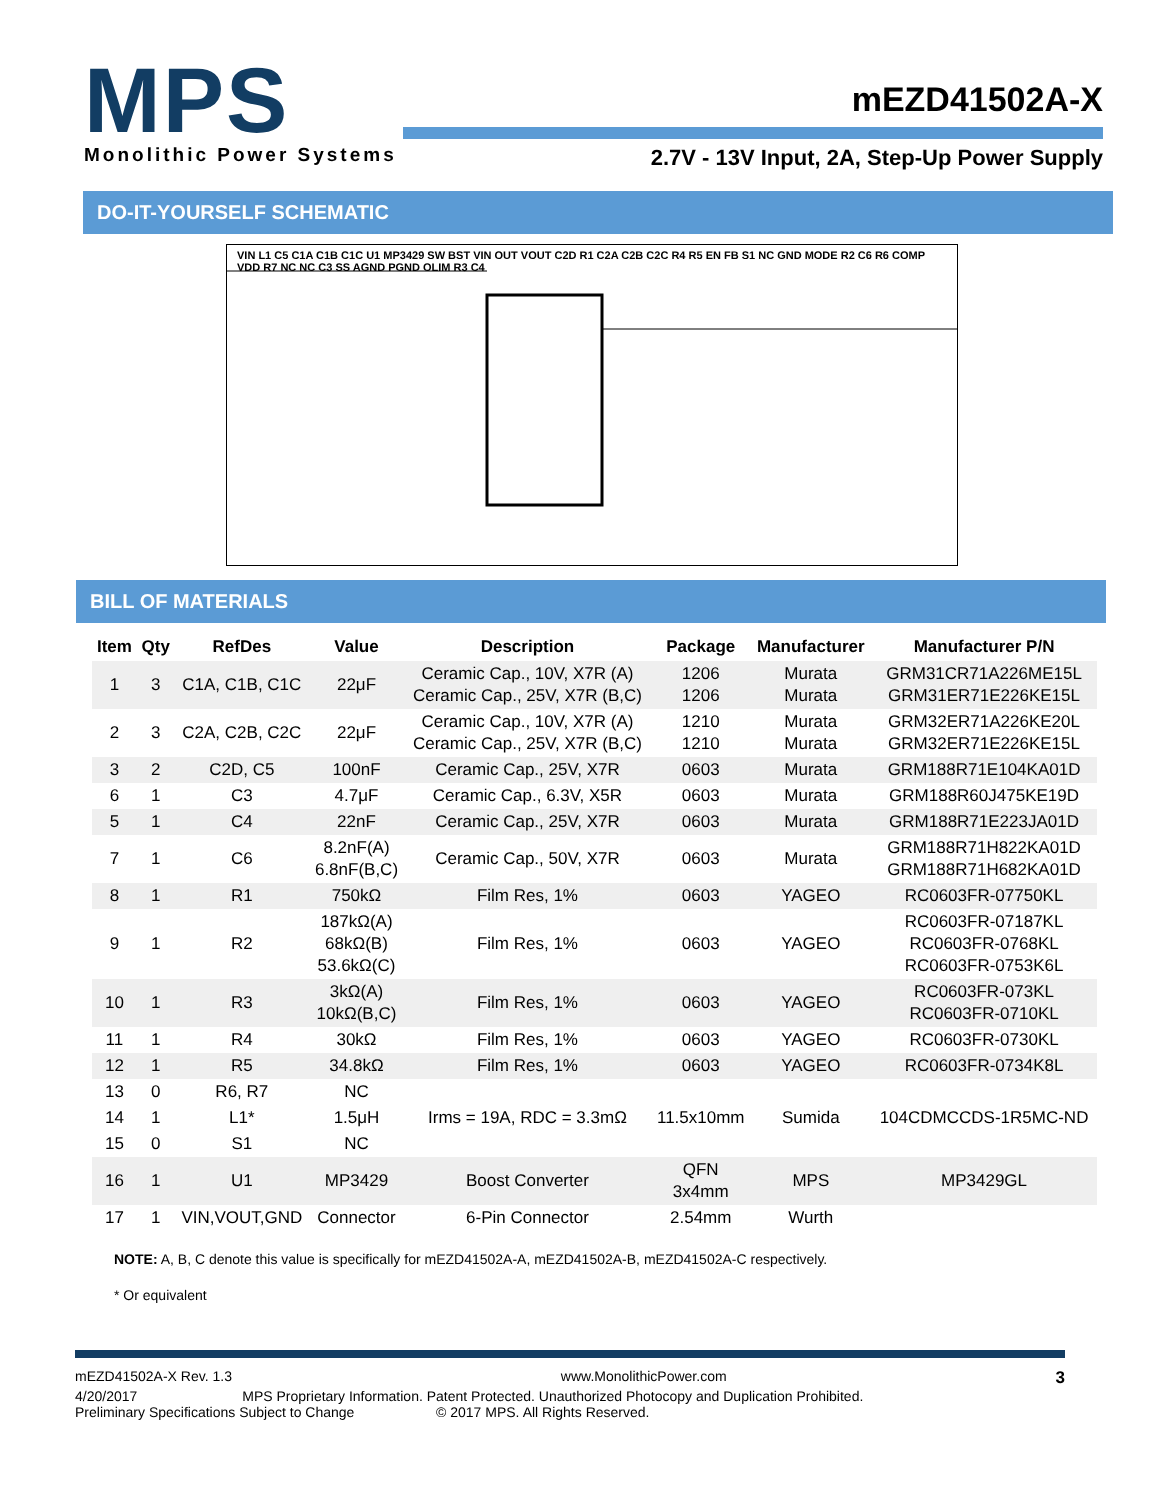MPS
Monolithic Power Systems
mEZD41502A-X
2.7V - 13V Input, 2A, Step-Up Power Supply
DO-IT-YOURSELF SCHEMATIC
VIN L1 C5 C1A C1B C1C U1 MP3429 SW BST VIN OUT VOUT C2D R1 C2A C2B C2C R4 R5 EN FB S1 NC GND MODE R2 C6 R6 COMP VDD R7 NC NC C3 SS AGND PGND OLIM R3 C4
BILL OF MATERIALS
| Item | Qty | RefDes | Value | Description | Package | Manufacturer | Manufacturer P/N |
| --- | --- | --- | --- | --- | --- | --- | --- |
| 1 | 3 | C1A, C1B, C1C | 22μF | Ceramic Cap., 10V, X7R (A) Ceramic Cap., 25V, X7R (B,C) | 1206 1206 | Murata Murata | GRM31CR71A226ME15L GRM31ER71E226KE15L |
| 2 | 3 | C2A, C2B, C2C | 22μF | Ceramic Cap., 10V, X7R (A) Ceramic Cap., 25V, X7R (B,C) | 1210 1210 | Murata Murata | GRM32ER71A226KE20L GRM32ER71E226KE15L |
| 3 | 2 | C2D, C5 | 100nF | Ceramic Cap., 25V, X7R | 0603 | Murata | GRM188R71E104KA01D |
| 6 | 1 | C3 | 4.7μF | Ceramic Cap., 6.3V, X5R | 0603 | Murata | GRM188R60J475KE19D |
| 5 | 1 | C4 | 22nF | Ceramic Cap., 25V, X7R | 0603 | Murata | GRM188R71E223JA01D |
| 7 | 1 | C6 | 8.2nF(A) 6.8nF(B,C) | Ceramic Cap., 50V, X7R | 0603 | Murata | GRM188R71H822KA01D GRM188R71H682KA01D |
| 8 | 1 | R1 | 750kΩ | Film Res, 1% | 0603 | YAGEO | RC0603FR-07750KL |
| 9 | 1 | R2 | 187kΩ(A) 68kΩ(B) 53.6kΩ(C) | Film Res, 1% | 0603 | YAGEO | RC0603FR-07187KL RC0603FR-0768KL RC0603FR-0753K6L |
| 10 | 1 | R3 | 3kΩ(A) 10kΩ(B,C) | Film Res, 1% | 0603 | YAGEO | RC0603FR-073KL RC0603FR-0710KL |
| 11 | 1 | R4 | 30kΩ | Film Res, 1% | 0603 | YAGEO | RC0603FR-0730KL |
| 12 | 1 | R5 | 34.8kΩ | Film Res, 1% | 0603 | YAGEO | RC0603FR-0734K8L |
| 13 | 0 | R6, R7 | NC | | | | |
| 14 | 1 | L1* | 1.5μH | Irms = 19A, RDC = 3.3mΩ | 11.5x10mm | Sumida | 104CDMCCDS-1R5MC-ND |
| 15 | 0 | S1 | NC | | | | |
| 16 | 1 | U1 | MP3429 | Boost Converter | QFN 3x4mm | MPS | MP3429GL |
| 17 | 1 | VIN,VOUT,GND | Connector | 6-Pin Connector | 2.54mm | Wurth | |
NOTE: A, B, C denote this value is specifically for mEZD41502A-A, mEZD41502A-B, mEZD41502A-C respectively.
* Or equivalent
mEZD41502A-X Rev. 1.3 www.MonolithicPower.com 3
4/20/2017 MPS Proprietary Information. Patent Protected. Unauthorized Photocopy and Duplication Prohibited.
Preliminary Specifications Subject to Change © 2017 MPS. All Rights Reserved.